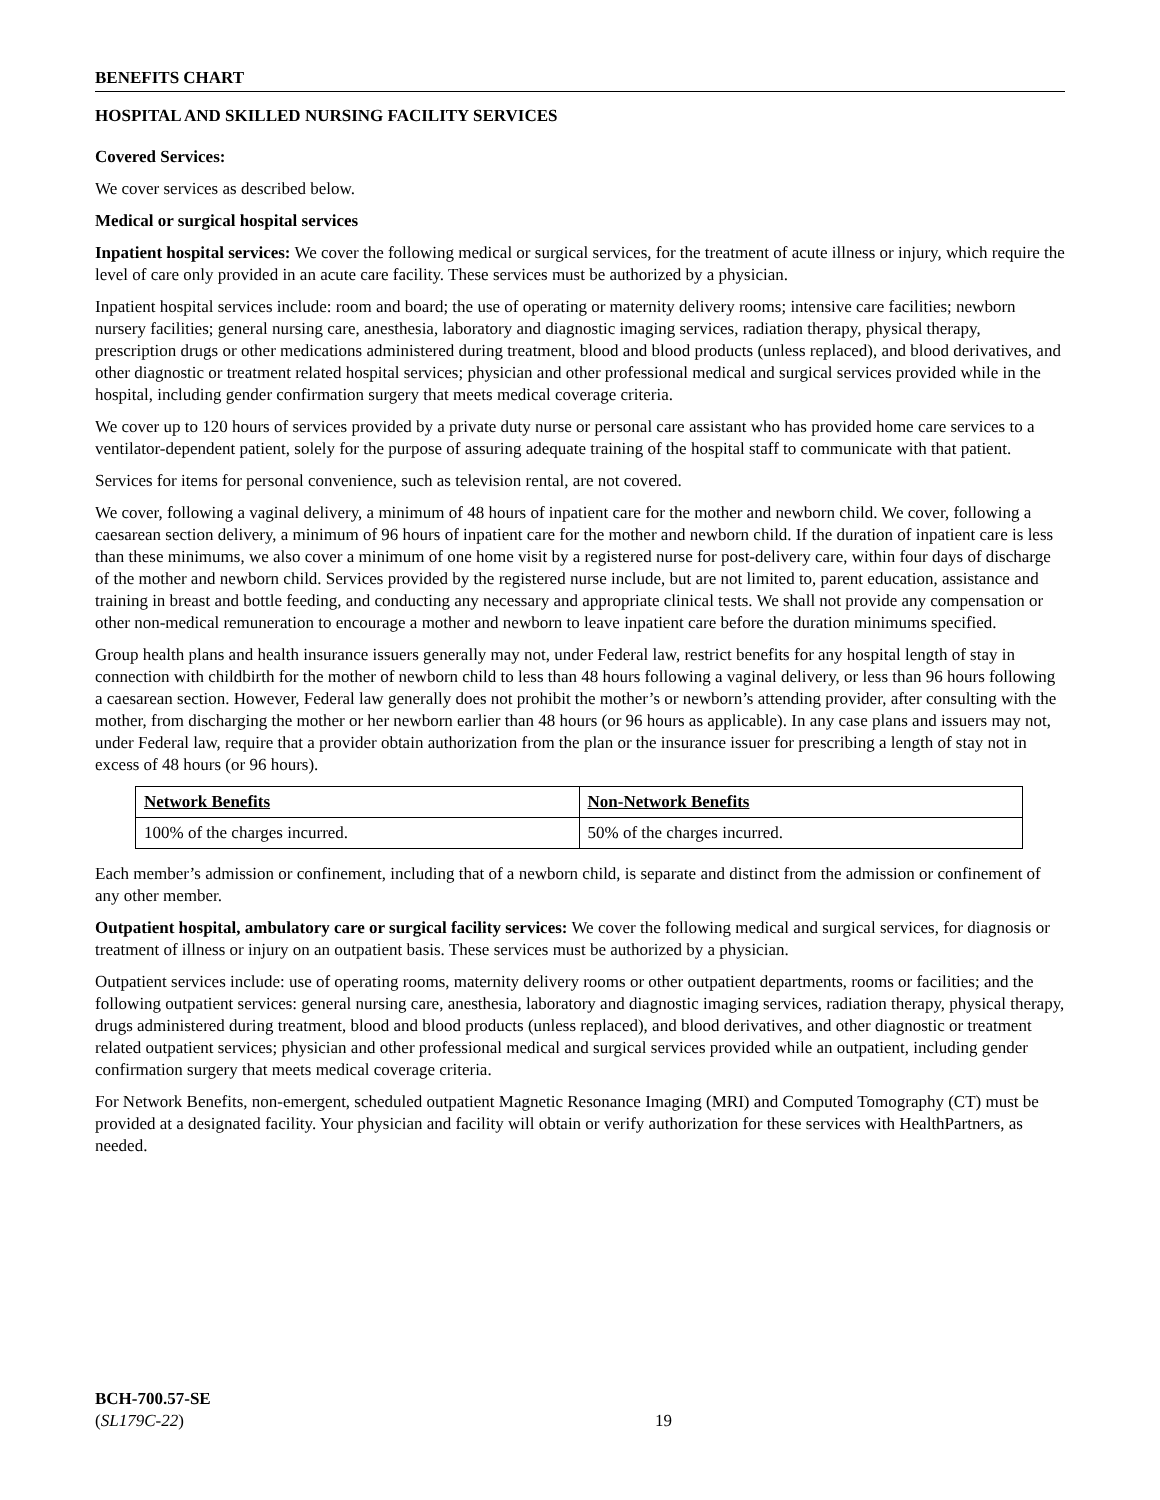BENEFITS CHART
HOSPITAL AND SKILLED NURSING FACILITY SERVICES
Covered Services:
We cover services as described below.
Medical or surgical hospital services
Inpatient hospital services: We cover the following medical or surgical services, for the treatment of acute illness or injury, which require the level of care only provided in an acute care facility. These services must be authorized by a physician.
Inpatient hospital services include: room and board; the use of operating or maternity delivery rooms; intensive care facilities; newborn nursery facilities; general nursing care, anesthesia, laboratory and diagnostic imaging services, radiation therapy, physical therapy, prescription drugs or other medications administered during treatment, blood and blood products (unless replaced), and blood derivatives, and other diagnostic or treatment related hospital services; physician and other professional medical and surgical services provided while in the hospital, including gender confirmation surgery that meets medical coverage criteria.
We cover up to 120 hours of services provided by a private duty nurse or personal care assistant who has provided home care services to a ventilator-dependent patient, solely for the purpose of assuring adequate training of the hospital staff to communicate with that patient.
Services for items for personal convenience, such as television rental, are not covered.
We cover, following a vaginal delivery, a minimum of 48 hours of inpatient care for the mother and newborn child. We cover, following a caesarean section delivery, a minimum of 96 hours of inpatient care for the mother and newborn child. If the duration of inpatient care is less than these minimums, we also cover a minimum of one home visit by a registered nurse for post-delivery care, within four days of discharge of the mother and newborn child. Services provided by the registered nurse include, but are not limited to, parent education, assistance and training in breast and bottle feeding, and conducting any necessary and appropriate clinical tests. We shall not provide any compensation or other non-medical remuneration to encourage a mother and newborn to leave inpatient care before the duration minimums specified.
Group health plans and health insurance issuers generally may not, under Federal law, restrict benefits for any hospital length of stay in connection with childbirth for the mother of newborn child to less than 48 hours following a vaginal delivery, or less than 96 hours following a caesarean section. However, Federal law generally does not prohibit the mother’s or newborn’s attending provider, after consulting with the mother, from discharging the mother or her newborn earlier than 48 hours (or 96 hours as applicable). In any case plans and issuers may not, under Federal law, require that a provider obtain authorization from the plan or the insurance issuer for prescribing a length of stay not in excess of 48 hours (or 96 hours).
| Network Benefits | Non-Network Benefits |
| --- | --- |
| 100% of the charges incurred. | 50% of the charges incurred. |
Each member’s admission or confinement, including that of a newborn child, is separate and distinct from the admission or confinement of any other member.
Outpatient hospital, ambulatory care or surgical facility services: We cover the following medical and surgical services, for diagnosis or treatment of illness or injury on an outpatient basis. These services must be authorized by a physician.
Outpatient services include: use of operating rooms, maternity delivery rooms or other outpatient departments, rooms or facilities; and the following outpatient services: general nursing care, anesthesia, laboratory and diagnostic imaging services, radiation therapy, physical therapy, drugs administered during treatment, blood and blood products (unless replaced), and blood derivatives, and other diagnostic or treatment related outpatient services; physician and other professional medical and surgical services provided while an outpatient, including gender confirmation surgery that meets medical coverage criteria.
For Network Benefits, non-emergent, scheduled outpatient Magnetic Resonance Imaging (MRI) and Computed Tomography (CT) must be provided at a designated facility. Your physician and facility will obtain or verify authorization for these services with HealthPartners, as needed.
BCH-700.57-SE
(SL179C-22)
19